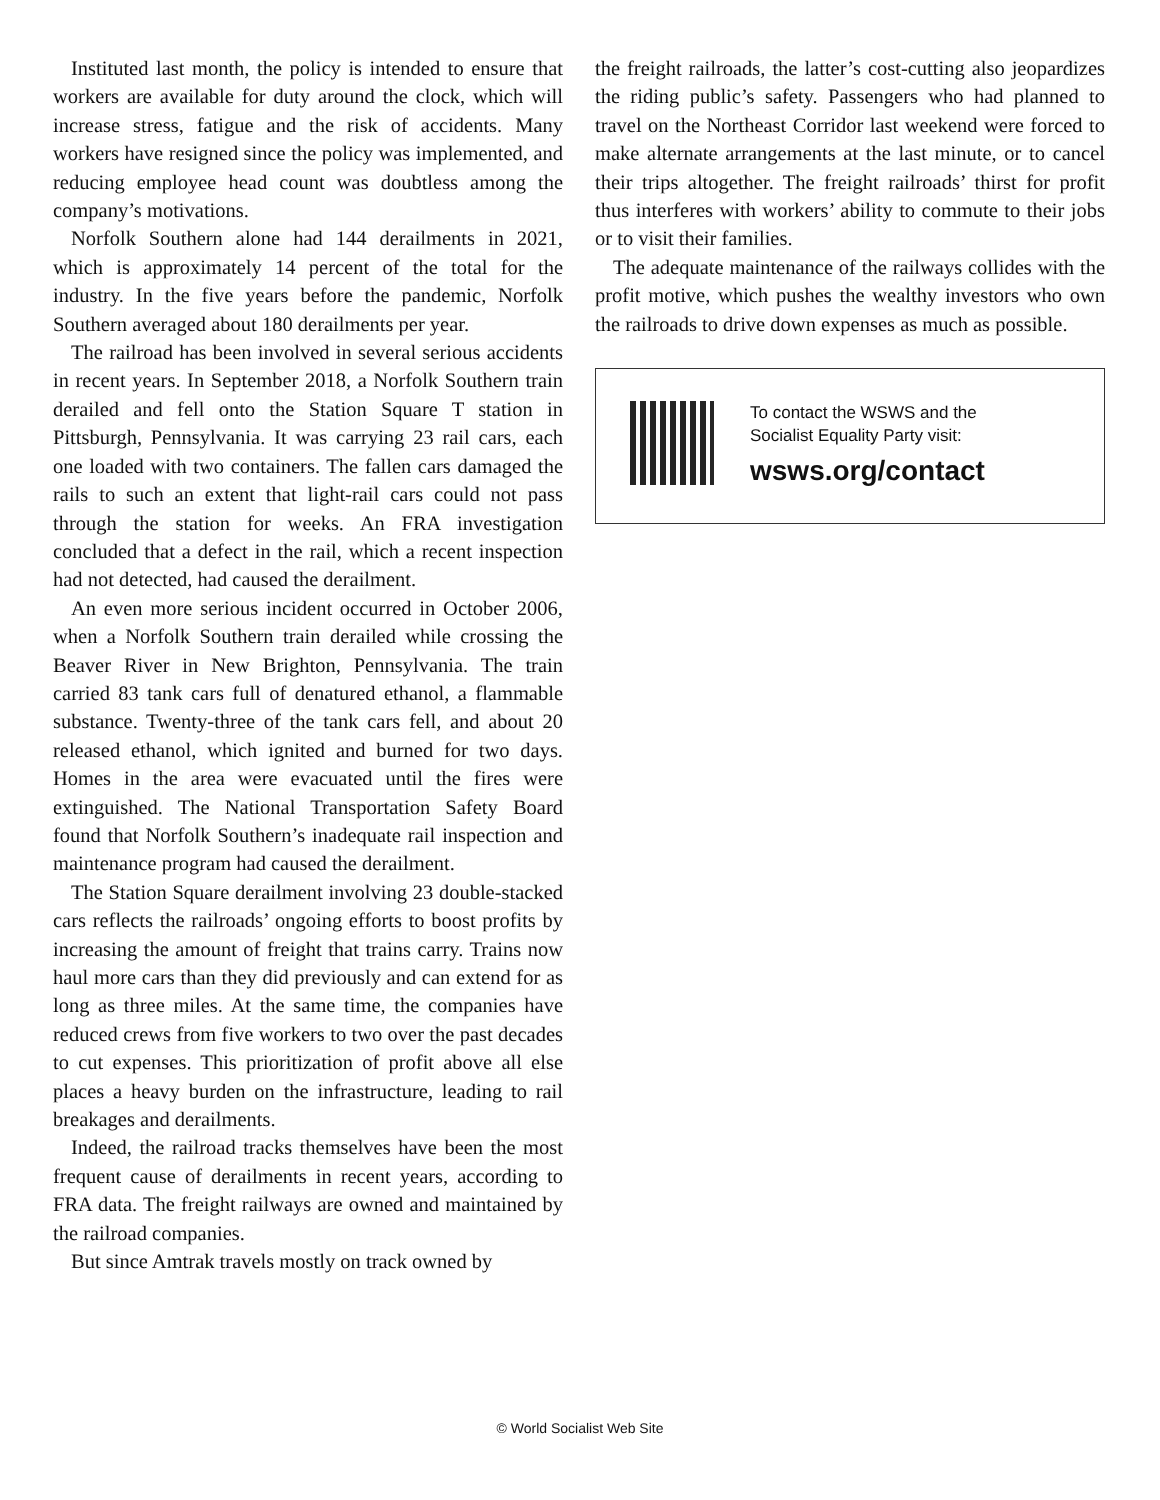Instituted last month, the policy is intended to ensure that workers are available for duty around the clock, which will increase stress, fatigue and the risk of accidents. Many workers have resigned since the policy was implemented, and reducing employee head count was doubtless among the company’s motivations.
Norfolk Southern alone had 144 derailments in 2021, which is approximately 14 percent of the total for the industry. In the five years before the pandemic, Norfolk Southern averaged about 180 derailments per year.
The railroad has been involved in several serious accidents in recent years. In September 2018, a Norfolk Southern train derailed and fell onto the Station Square T station in Pittsburgh, Pennsylvania. It was carrying 23 rail cars, each one loaded with two containers. The fallen cars damaged the rails to such an extent that light-rail cars could not pass through the station for weeks. An FRA investigation concluded that a defect in the rail, which a recent inspection had not detected, had caused the derailment.
An even more serious incident occurred in October 2006, when a Norfolk Southern train derailed while crossing the Beaver River in New Brighton, Pennsylvania. The train carried 83 tank cars full of denatured ethanol, a flammable substance. Twenty-three of the tank cars fell, and about 20 released ethanol, which ignited and burned for two days. Homes in the area were evacuated until the fires were extinguished. The National Transportation Safety Board found that Norfolk Southern’s inadequate rail inspection and maintenance program had caused the derailment.
The Station Square derailment involving 23 double-stacked cars reflects the railroads’ ongoing efforts to boost profits by increasing the amount of freight that trains carry. Trains now haul more cars than they did previously and can extend for as long as three miles. At the same time, the companies have reduced crews from five workers to two over the past decades to cut expenses. This prioritization of profit above all else places a heavy burden on the infrastructure, leading to rail breakages and derailments.
Indeed, the railroad tracks themselves have been the most frequent cause of derailments in recent years, according to FRA data. The freight railways are owned and maintained by the railroad companies.
But since Amtrak travels mostly on track owned by
the freight railroads, the latter’s cost-cutting also jeopardizes the riding public’s safety. Passengers who had planned to travel on the Northeast Corridor last weekend were forced to make alternate arrangements at the last minute, or to cancel their trips altogether. The freight railroads’ thirst for profit thus interferes with workers’ ability to commute to their jobs or to visit their families.
The adequate maintenance of the railways collides with the profit motive, which pushes the wealthy investors who own the railroads to drive down expenses as much as possible.
To contact the WSWS and the
Socialist Equality Party visit:
wsws.org/contact
© World Socialist Web Site